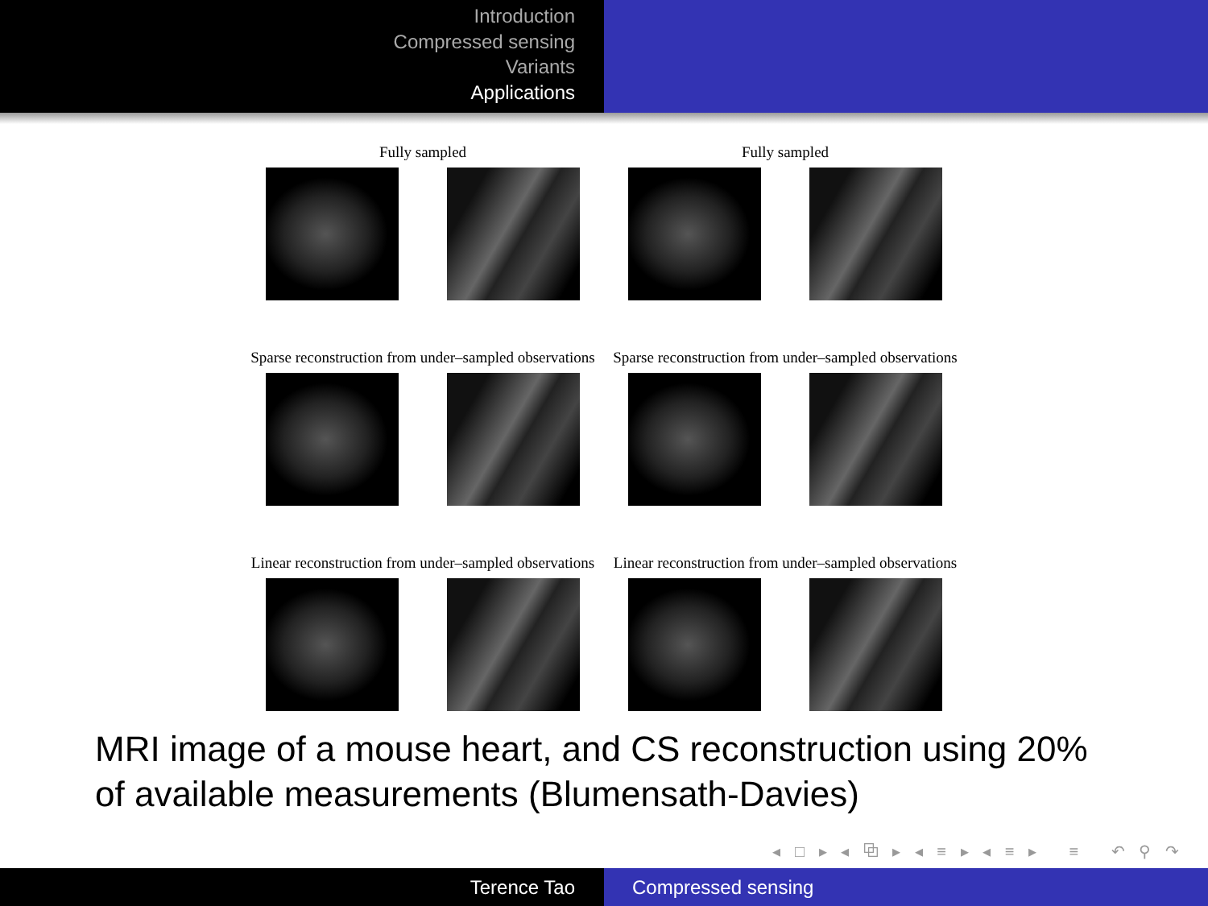Introduction
Compressed sensing
Variants
Applications
Fully sampled Fully sampled
Sparse reconstruction from under–sampled observations
Sparse reconstruction from under–sampled observations
Linear reconstruction from under–sampled observations
Linear reconstruction from under–sampled observations
MRI image of a mouse heart, and CS reconstruction using 20%
of available measurements (Blumensath-Davies)
◂ □ ▸ ◂ ⧉ ▸ ◂ ≡ ▸ ◂ ≡ ▸ ≡ ↶ ⚲ ↷
Terence Tao Compressed sensing